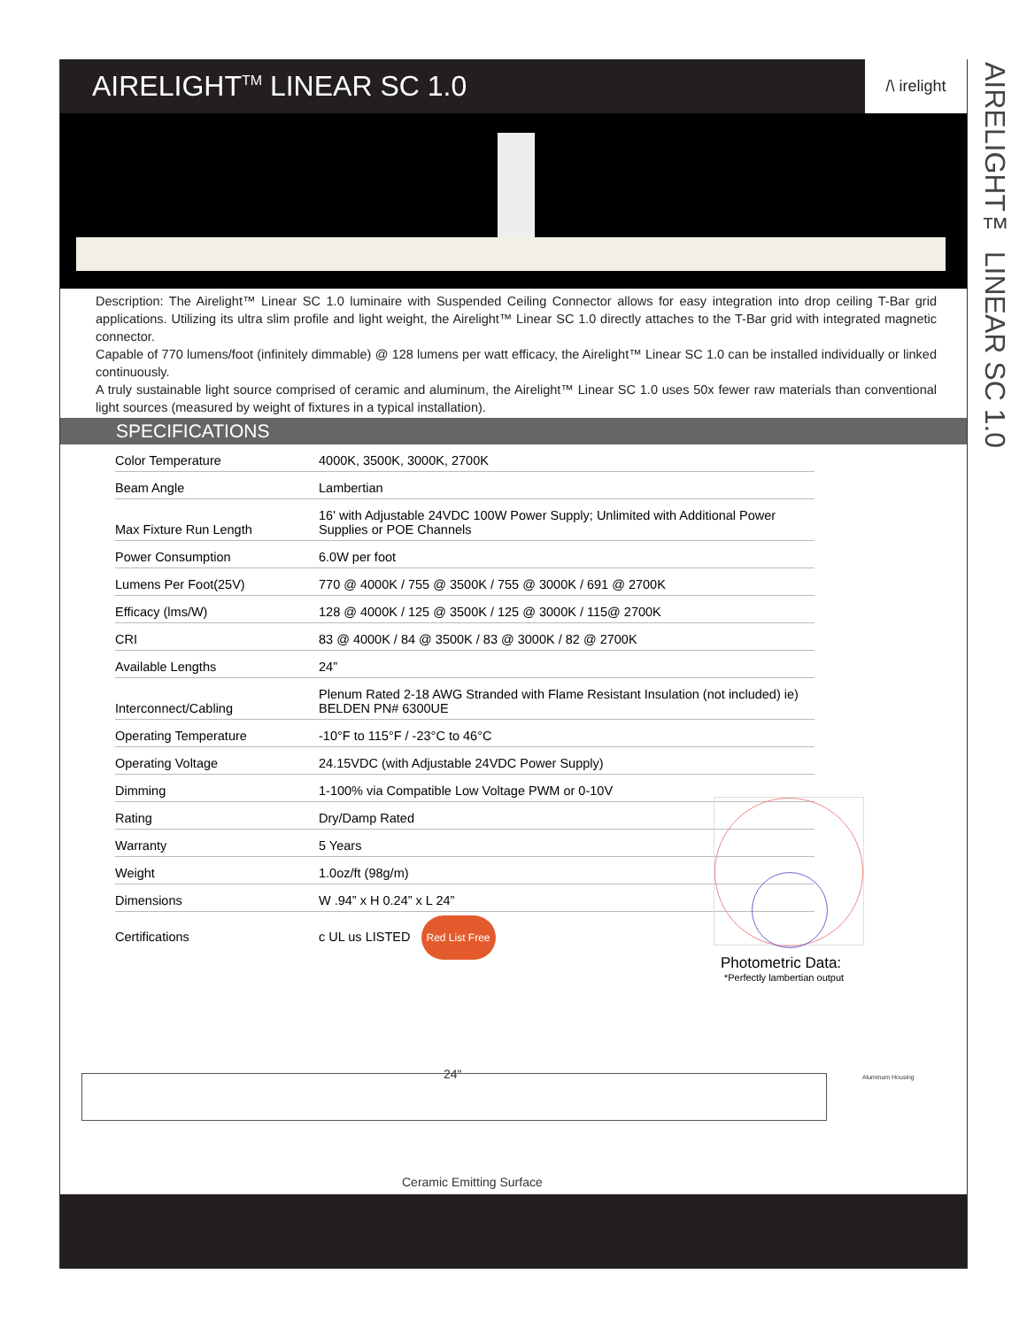AIRELIGHT™ LINEAR SC 1.0
AIRELIGHT<sup>TM</sup> LINEAR SC 1.0
/\ irelight
Description: The Airelight™ Linear SC 1.0 luminaire with Suspended Ceiling Connector allows for easy integration into drop ceiling T-Bar grid applications. Utilizing its ultra slim profile and light weight, the Airelight™ Linear SC 1.0 directly attaches to the T-Bar grid with integrated magnetic connector.
Capable of 770 lumens/foot (infinitely dimmable) @ 128 lumens per watt efficacy, the Airelight™ Linear SC 1.0 can be installed individually or linked continuously.
A truly sustainable light source comprised of ceramic and aluminum, the Airelight™ Linear SC 1.0 uses 50x fewer raw materials than conventional light sources (measured by weight of fixtures in a typical installation).
SPECIFICATIONS
| Color Temperature | 4000K, 3500K, 3000K, 2700K |
| Beam Angle | Lambertian |
| Max Fixture Run Length | 16' with Adjustable 24VDC 100W Power Supply; Unlimited with Additional Power Supplies or POE Channels |
| Power Consumption | 6.0W per foot |
| Lumens Per Foot(25V) | 770 @ 4000K / 755 @ 3500K / 755 @ 3000K / 691 @ 2700K |
| Efficacy (lms/W) | 128 @ 4000K / 125 @ 3500K / 125 @ 3000K / 115@ 2700K |
| CRI | 83 @ 4000K / 84 @ 3500K / 83 @ 3000K / 82 @ 2700K |
| Available Lengths | 24” |
| Interconnect/Cabling | Plenum Rated 2-18 AWG Stranded with Flame Resistant Insulation (not included) ie) BELDEN PN# 6300UE |
| Operating Temperature | -10°F to 115°F / -23°C to 46°C |
| Operating Voltage | 24.15VDC (with Adjustable 24VDC Power Supply) |
| Dimming | 1-100% via Compatible Low Voltage PWM or 0-10V |
| Rating | Dry/Damp Rated |
| Warranty | 5 Years |
| Weight | 1.0oz/ft (98g/m) |
| Dimensions | W .94” x H 0.24” x L 24” |
| Certifications | c UL us LISTED Red List Free |
24"
Ceramic Emitting Surface
Aluminum Housing
Photometric Data:
*Perfectly lambertian output